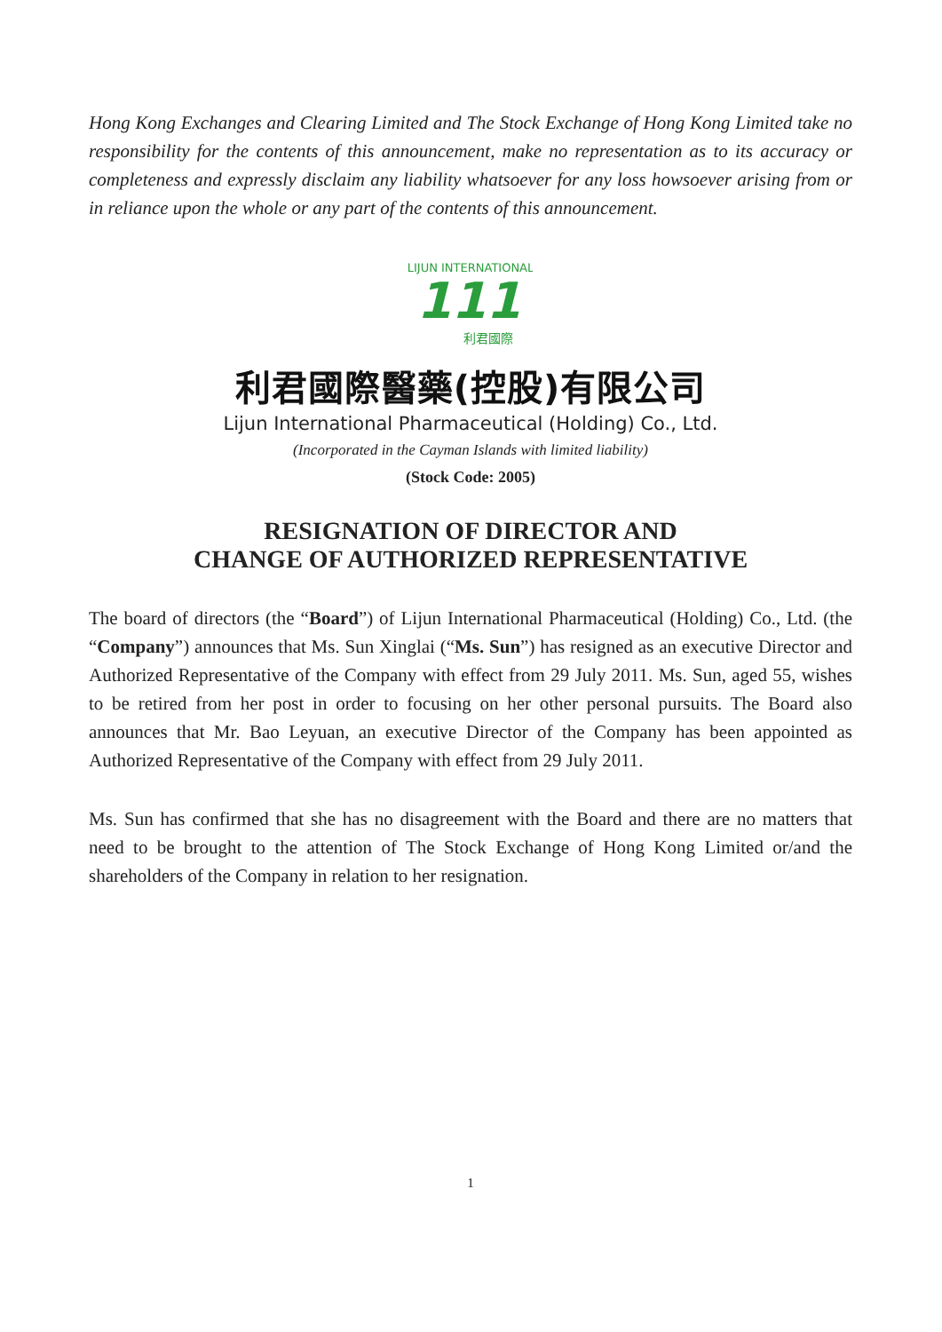Hong Kong Exchanges and Clearing Limited and The Stock Exchange of Hong Kong Limited take no responsibility for the contents of this announcement, make no representation as to its accuracy or completeness and expressly disclaim any liability whatsoever for any loss howsoever arising from or in reliance upon the whole or any part of the contents of this announcement.
LIJUN INTERNATIONAL
111
利君國際
利君國際醫藥(控股)有限公司
Lijun International Pharmaceutical (Holding) Co., Ltd.
(Incorporated in the Cayman Islands with limited liability)
(Stock Code: 2005)
RESIGNATION OF DIRECTOR AND
CHANGE OF AUTHORIZED REPRESENTATIVE
The board of directors (the “Board”) of Lijun International Pharmaceutical (Holding) Co., Ltd. (the “Company”) announces that Ms. Sun Xinglai (“Ms. Sun”) has resigned as an executive Director and Authorized Representative of the Company with effect from 29 July 2011. Ms. Sun, aged 55, wishes to be retired from her post in order to focusing on her other personal pursuits. The Board also announces that Mr. Bao Leyuan, an executive Director of the Company has been appointed as Authorized Representative of the Company with effect from 29 July 2011.
Ms. Sun has confirmed that she has no disagreement with the Board and there are no matters that need to be brought to the attention of The Stock Exchange of Hong Kong Limited or/and the shareholders of the Company in relation to her resignation.
1